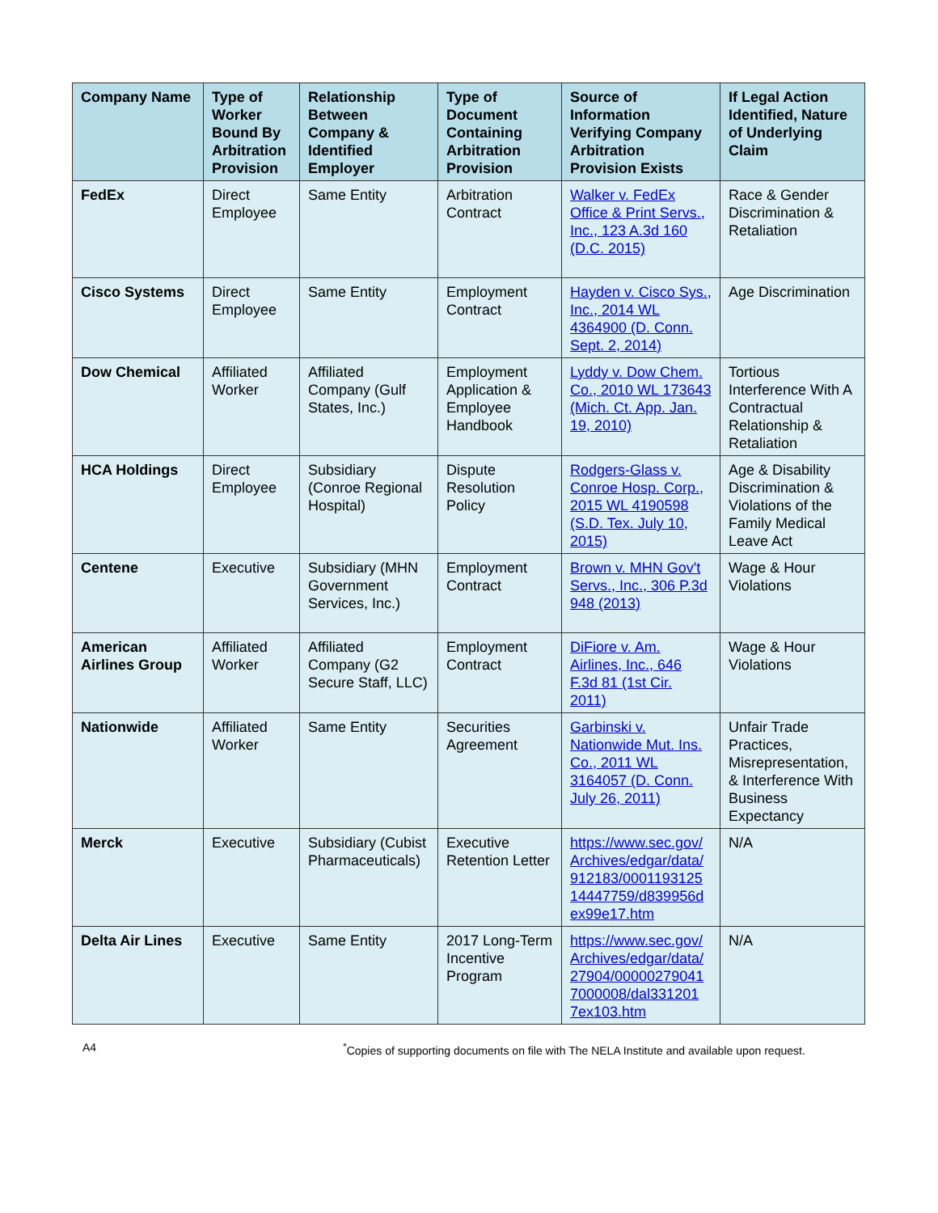| Company Name | Type of Worker Bound By Arbitration Provision | Relationship Between Company & Identified Employer | Type of Document Containing Arbitration Provision | Source of Information Verifying Company Arbitration Provision Exists | If Legal Action Identified, Nature of Underlying Claim |
| --- | --- | --- | --- | --- | --- |
| FedEx | Direct Employee | Same Entity | Arbitration Contract | Walker v. FedEx Office & Print Servs., Inc., 123 A.3d 160 (D.C. 2015) | Race & Gender Discrimination & Retaliation |
| Cisco Systems | Direct Employee | Same Entity | Employment Contract | Hayden v. Cisco Sys., Inc., 2014 WL 4364900 (D. Conn. Sept. 2, 2014) | Age Discrimination |
| Dow Chemical | Affiliated Worker | Affiliated Company (Gulf States, Inc.) | Employment Application & Employee Handbook | Lyddy v. Dow Chem. Co., 2010 WL 173643 (Mich. Ct. App. Jan. 19, 2010) | Tortious Interference With A Contractual Relationship & Retaliation |
| HCA Holdings | Direct Employee | Subsidiary (Conroe Regional Hospital) | Dispute Resolution Policy | Rodgers-Glass v. Conroe Hosp. Corp., 2015 WL 4190598 (S.D. Tex. July 10, 2015) | Age & Disability Discrimination & Violations of the Family Medical Leave Act |
| Centene | Executive | Subsidiary (MHN Government Services, Inc.) | Employment Contract | Brown v. MHN Gov't Servs., Inc., 306 P.3d 948 (2013) | Wage & Hour Violations |
| American Airlines Group | Affiliated Worker | Affiliated Company (G2 Secure Staff, LLC) | Employment Contract | DiFiore v. Am. Airlines, Inc., 646 F.3d 81 (1st Cir. 2011) | Wage & Hour Violations |
| Nationwide | Affiliated Worker | Same Entity | Securities Agreement | Garbinski v. Nationwide Mut. Ins. Co., 2011 WL 3164057 (D. Conn. July 26, 2011) | Unfair Trade Practices, Misrepresentation, & Interference With Business Expectancy |
| Merck | Executive | Subsidiary (Cubist Pharmaceuticals) | Executive Retention Letter | https://www.sec.gov/ Archives/edgar/data/ 912183/0001193125 14447759/d839956d ex99e17.htm | N/A |
| Delta Air Lines | Executive | Same Entity | 2017 Long-Term Incentive Program | https://www.sec.gov/ Archives/edgar/data/ 27904/00000279041 7000008/dal331201 7ex103.htm | N/A |
A4 <sup>*</sup>Copies of supporting documents on file with The NELA Institute and available upon request.